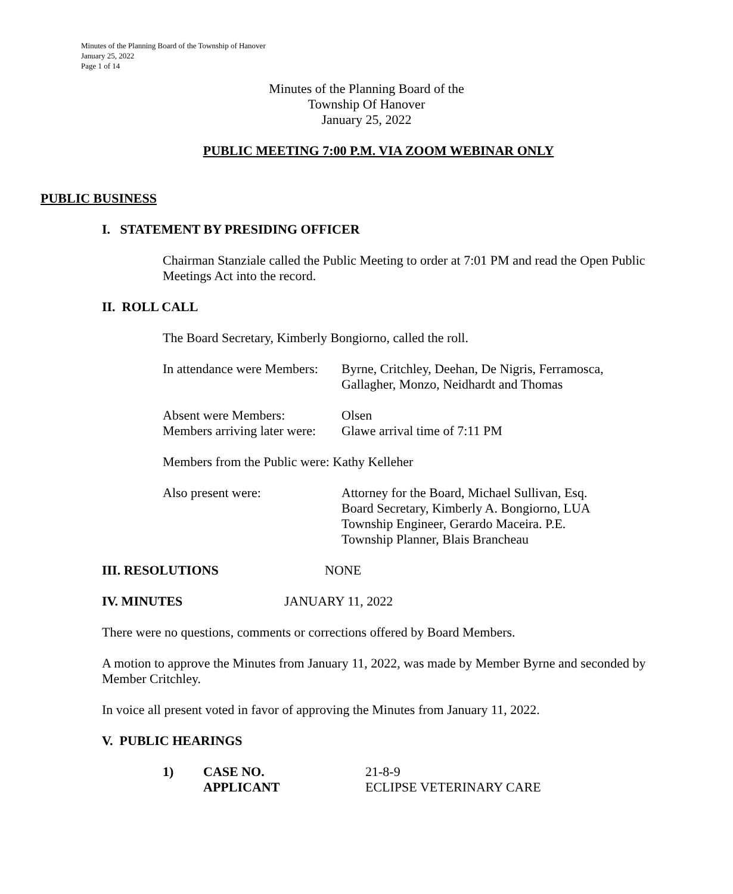Minutes of the Planning Board of the Township of Hanover
January 25, 2022
Page 1 of 14
Minutes of the Planning Board of the
Township Of Hanover
January 25, 2022
PUBLIC MEETING 7:00 P.M. VIA ZOOM WEBINAR ONLY
PUBLIC BUSINESS
I. STATEMENT BY PRESIDING OFFICER
Chairman Stanziale called the Public Meeting to order at 7:01 PM and read the Open Public Meetings Act into the record.
II. ROLL CALL
The Board Secretary, Kimberly Bongiorno, called the roll.
In attendance were Members: Byrne, Critchley, Deehan, De Nigris, Ferramosca,
Gallagher, Monzo, Neidhardt and Thomas
Absent were Members: Olsen
Members arriving later were: Glawe arrival time of 7:11 PM
Members from the Public were: Kathy Kelleher
Also present were: Attorney for the Board, Michael Sullivan, Esq.
Board Secretary, Kimberly A. Bongiorno, LUA
Township Engineer, Gerardo Maceira. P.E.
Township Planner, Blais Brancheau
III. RESOLUTIONS NONE
IV. MINUTES JANUARY 11, 2022
There were no questions, comments or corrections offered by Board Members.
A motion to approve the Minutes from January 11, 2022, was made by Member Byrne and seconded by Member Critchley.
In voice all present voted in favor of approving the Minutes from January 11, 2022.
V. PUBLIC HEARINGS
1) CASE NO.
APPLICANT 21-8-9
ECLIPSE VETERINARY CARE